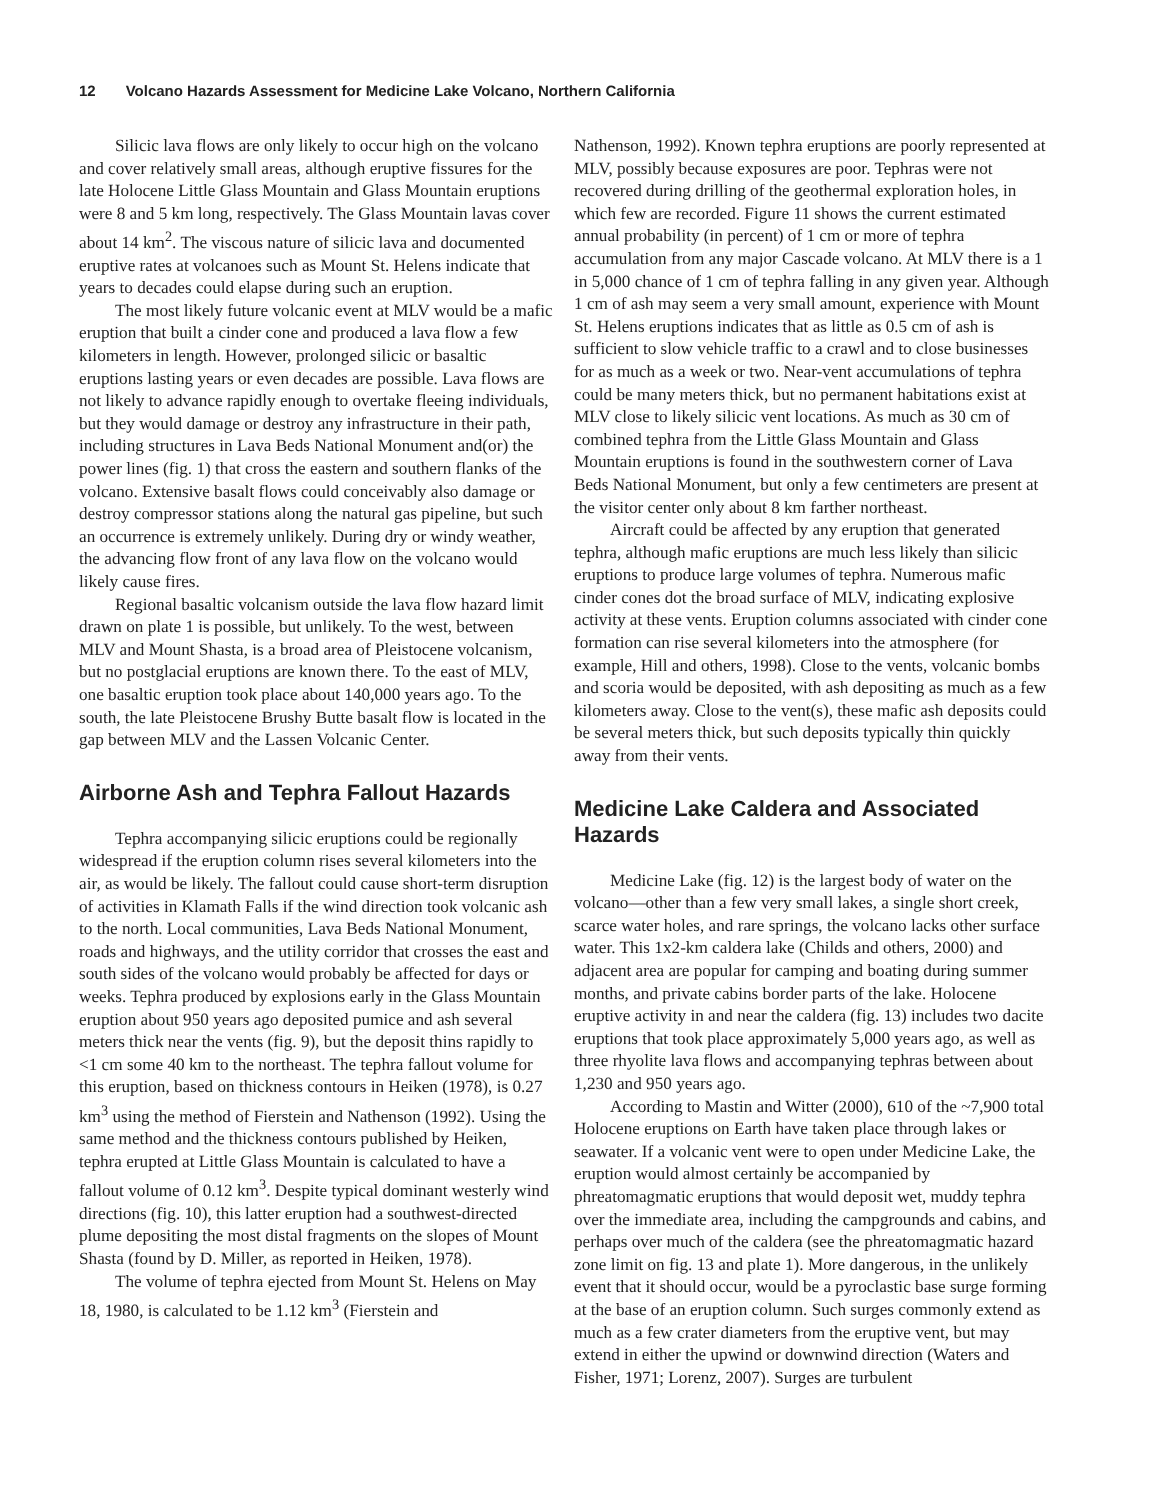12 Volcano Hazards Assessment for Medicine Lake Volcano, Northern California
Silicic lava flows are only likely to occur high on the volcano and cover relatively small areas, although eruptive fissures for the late Holocene Little Glass Mountain and Glass Mountain eruptions were 8 and 5 km long, respectively. The Glass Mountain lavas cover about 14 km<sup>2</sup>. The viscous nature of silicic lava and documented eruptive rates at volcanoes such as Mount St. Helens indicate that years to decades could elapse during such an eruption.
The most likely future volcanic event at MLV would be a mafic eruption that built a cinder cone and produced a lava flow a few kilometers in length. However, prolonged silicic or basaltic eruptions lasting years or even decades are possible. Lava flows are not likely to advance rapidly enough to overtake fleeing individuals, but they would damage or destroy any infrastructure in their path, including structures in Lava Beds National Monument and(or) the power lines (fig. 1) that cross the eastern and southern flanks of the volcano. Extensive basalt flows could conceivably also damage or destroy compressor stations along the natural gas pipeline, but such an occurrence is extremely unlikely. During dry or windy weather, the advancing flow front of any lava flow on the volcano would likely cause fires.
Regional basaltic volcanism outside the lava flow hazard limit drawn on plate 1 is possible, but unlikely. To the west, between MLV and Mount Shasta, is a broad area of Pleistocene volcanism, but no postglacial eruptions are known there. To the east of MLV, one basaltic eruption took place about 140,000 years ago. To the south, the late Pleistocene Brushy Butte basalt flow is located in the gap between MLV and the Lassen Volcanic Center.
Airborne Ash and Tephra Fallout Hazards
Tephra accompanying silicic eruptions could be regionally widespread if the eruption column rises several kilometers into the air, as would be likely. The fallout could cause short-term disruption of activities in Klamath Falls if the wind direction took volcanic ash to the north. Local communities, Lava Beds National Monument, roads and highways, and the utility corridor that crosses the east and south sides of the volcano would probably be affected for days or weeks. Tephra produced by explosions early in the Glass Mountain eruption about 950 years ago deposited pumice and ash several meters thick near the vents (fig. 9), but the deposit thins rapidly to <1 cm some 40 km to the northeast. The tephra fallout volume for this eruption, based on thickness contours in Heiken (1978), is 0.27 km<sup>3</sup> using the method of Fierstein and Nathenson (1992). Using the same method and the thickness contours published by Heiken, tephra erupted at Little Glass Mountain is calculated to have a fallout volume of 0.12 km<sup>3</sup>. Despite typical dominant westerly wind directions (fig. 10), this latter eruption had a southwest-directed plume depositing the most distal fragments on the slopes of Mount Shasta (found by D. Miller, as reported in Heiken, 1978).
The volume of tephra ejected from Mount St. Helens on May 18, 1980, is calculated to be 1.12 km<sup>3</sup> (Fierstein and
Nathenson, 1992). Known tephra eruptions are poorly represented at MLV, possibly because exposures are poor. Tephras were not recovered during drilling of the geothermal exploration holes, in which few are recorded. Figure 11 shows the current estimated annual probability (in percent) of 1 cm or more of tephra accumulation from any major Cascade volcano. At MLV there is a 1 in 5,000 chance of 1 cm of tephra falling in any given year. Although 1 cm of ash may seem a very small amount, experience with Mount St. Helens eruptions indicates that as little as 0.5 cm of ash is sufficient to slow vehicle traffic to a crawl and to close businesses for as much as a week or two. Near-vent accumulations of tephra could be many meters thick, but no permanent habitations exist at MLV close to likely silicic vent locations. As much as 30 cm of combined tephra from the Little Glass Mountain and Glass Mountain eruptions is found in the southwestern corner of Lava Beds National Monument, but only a few centimeters are present at the visitor center only about 8 km farther northeast.
Aircraft could be affected by any eruption that generated tephra, although mafic eruptions are much less likely than silicic eruptions to produce large volumes of tephra. Numerous mafic cinder cones dot the broad surface of MLV, indicating explosive activity at these vents. Eruption columns associated with cinder cone formation can rise several kilometers into the atmosphere (for example, Hill and others, 1998). Close to the vents, volcanic bombs and scoria would be deposited, with ash depositing as much as a few kilometers away. Close to the vent(s), these mafic ash deposits could be several meters thick, but such deposits typically thin quickly away from their vents.
Medicine Lake Caldera and Associated Hazards
Medicine Lake (fig. 12) is the largest body of water on the volcano—other than a few very small lakes, a single short creek, scarce water holes, and rare springs, the volcano lacks other surface water. This 1x2-km caldera lake (Childs and others, 2000) and adjacent area are popular for camping and boating during summer months, and private cabins border parts of the lake. Holocene eruptive activity in and near the caldera (fig. 13) includes two dacite eruptions that took place approximately 5,000 years ago, as well as three rhyolite lava flows and accompanying tephras between about 1,230 and 950 years ago.
According to Mastin and Witter (2000), 610 of the ~7,900 total Holocene eruptions on Earth have taken place through lakes or seawater. If a volcanic vent were to open under Medicine Lake, the eruption would almost certainly be accompanied by phreatomagmatic eruptions that would deposit wet, muddy tephra over the immediate area, including the campgrounds and cabins, and perhaps over much of the caldera (see the phreatomagmatic hazard zone limit on fig. 13 and plate 1). More dangerous, in the unlikely event that it should occur, would be a pyroclastic base surge forming at the base of an eruption column. Such surges commonly extend as much as a few crater diameters from the eruptive vent, but may extend in either the upwind or downwind direction (Waters and Fisher, 1971; Lorenz, 2007). Surges are turbulent